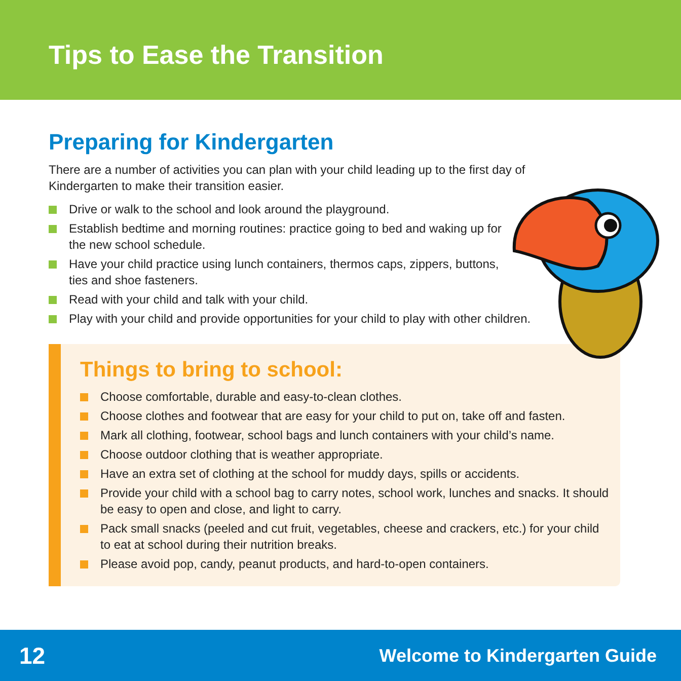Tips to Ease the Transition
Preparing for Kindergarten
There are a number of activities you can plan with your child leading up to the first day of Kindergarten to make their transition easier.
Drive or walk to the school and look around the playground.
Establish bedtime and morning routines: practice going to bed and waking up for the new school schedule.
Have your child practice using lunch containers, thermos caps, zippers, buttons, ties and shoe fasteners.
Read with your child and talk with your child.
Play with your child and provide opportunities for your child to play with other children.
Things to bring to school:
Choose comfortable, durable and easy-to-clean clothes.
Choose clothes and footwear that are easy for your child to put on, take off and fasten.
Mark all clothing, footwear, school bags and lunch containers with your child’s name.
Choose outdoor clothing that is weather appropriate.
Have an extra set of clothing at the school for muddy days, spills or accidents.
Provide your child with a school bag to carry notes, school work, lunches and snacks. It should be easy to open and close, and light to carry.
Pack small snacks (peeled and cut fruit, vegetables, cheese and crackers, etc.) for your child to eat at school during their nutrition breaks.
Please avoid pop, candy, peanut products, and hard-to-open containers.
12 Welcome to Kindergarten Guide